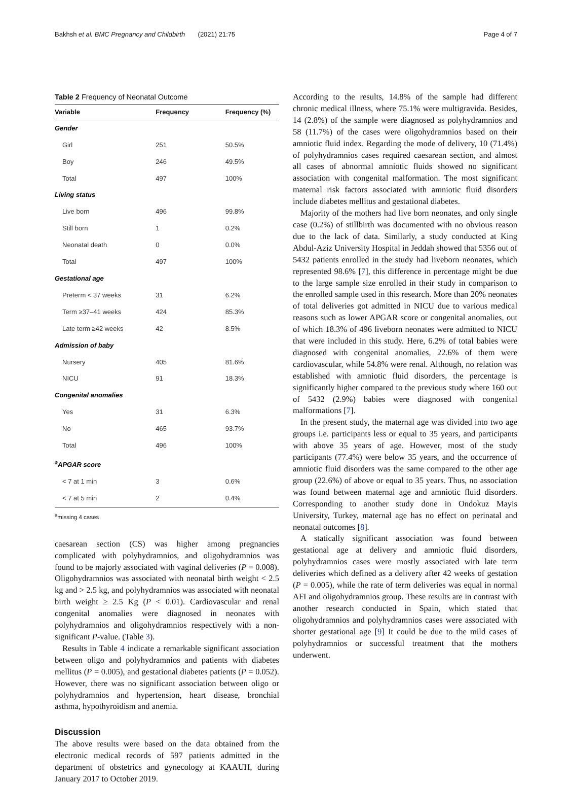Bakhsh et al. BMC Pregnancy and Childbirth (2021) 21:75 Page 4 of 7
Table 2 Frequency of Neonatal Outcome
| Variable | Frequency | Frequency (%) |
| --- | --- | --- |
| Gender | | |
| Girl | 251 | 50.5% |
| Boy | 246 | 49.5% |
| Total | 497 | 100% |
| Living status | | |
| Live born | 496 | 99.8% |
| Still born | 1 | 0.2% |
| Neonatal death | 0 | 0.0% |
| Total | 497 | 100% |
| Gestational age | | |
| Preterm < 37 weeks | 31 | 6.2% |
| Term ≥37–41 weeks | 424 | 85.3% |
| Late term ≥42 weeks | 42 | 8.5% |
| Admission of baby | | |
| Nursery | 405 | 81.6% |
| NICU | 91 | 18.3% |
| Congenital anomalies | | |
| Yes | 31 | 6.3% |
| No | 465 | 93.7% |
| Total | 496 | 100% |
| <sup>a</sup> APGAR score | | |
| < 7 at 1 min | 3 | 0.6% |
| < 7 at 5 min | 2 | 0.4% |
<sup>a</sup> missing 4 cases
caesarean section (CS) was higher among pregnancies complicated with polyhydramnios, and oligohydramnios was found to be majorly associated with vaginal deliveries (P = 0.008). Oligohydramnios was associated with neonatal birth weight < 2.5 kg and > 2.5 kg, and polyhydramnios was associated with neonatal birth weight ≥ 2.5 Kg (P < 0.01). Cardiovascular and renal congenital anomalies were diagnosed in neonates with polyhydramnios and oligohydramnios respectively with a non-significant P-value. (Table 3).
Results in Table 4 indicate a remarkable significant association between oligo and polyhydramnios and patients with diabetes mellitus (P = 0.005), and gestational diabetes patients (P = 0.052). However, there was no significant association between oligo or polyhydramnios and hypertension, heart disease, bronchial asthma, hypothyroidism and anemia.
Discussion
The above results were based on the data obtained from the electronic medical records of 597 patients admitted in the department of obstetrics and gynecology at KAAUH, during January 2017 to October 2019.
According to the results, 14.8% of the sample had different chronic medical illness, where 75.1% were multigravida. Besides, 14 (2.8%) of the sample were diagnosed as polyhydramnios and 58 (11.7%) of the cases were oligohydramnios based on their amniotic fluid index. Regarding the mode of delivery, 10 (71.4%) of polyhydramnios cases required caesarean section, and almost all cases of abnormal amniotic fluids showed no significant association with congenital malformation. The most significant maternal risk factors associated with amniotic fluid disorders include diabetes mellitus and gestational diabetes.
Majority of the mothers had live born neonates, and only single case (0.2%) of stillbirth was documented with no obvious reason due to the lack of data. Similarly, a study conducted at King Abdul-Aziz University Hospital in Jeddah showed that 5356 out of 5432 patients enrolled in the study had liveborn neonates, which represented 98.6% [7], this difference in percentage might be due to the large sample size enrolled in their study in comparison to the enrolled sample used in this research. More than 20% neonates of total deliveries got admitted in NICU due to various medical reasons such as lower APGAR score or congenital anomalies, out of which 18.3% of 496 liveborn neonates were admitted to NICU that were included in this study. Here, 6.2% of total babies were diagnosed with congenital anomalies, 22.6% of them were cardiovascular, while 54.8% were renal. Although, no relation was established with amniotic fluid disorders, the percentage is significantly higher compared to the previous study where 160 out of 5432 (2.9%) babies were diagnosed with congenital malformations [7].
In the present study, the maternal age was divided into two age groups i.e. participants less or equal to 35 years, and participants with above 35 years of age. However, most of the study participants (77.4%) were below 35 years, and the occurrence of amniotic fluid disorders was the same compared to the other age group (22.6%) of above or equal to 35 years. Thus, no association was found between maternal age and amniotic fluid disorders. Corresponding to another study done in Ondokuz Mayis University, Turkey, maternal age has no effect on perinatal and neonatal outcomes [8].
A statically significant association was found between gestational age at delivery and amniotic fluid disorders, polyhydramnios cases were mostly associated with late term deliveries which defined as a delivery after 42 weeks of gestation (P = 0.005), while the rate of term deliveries was equal in normal AFI and oligohydramnios group. These results are in contrast with another research conducted in Spain, which stated that oligohydramnios and polyhydramnios cases were associated with shorter gestational age [9] It could be due to the mild cases of polyhydramnios or successful treatment that the mothers underwent.